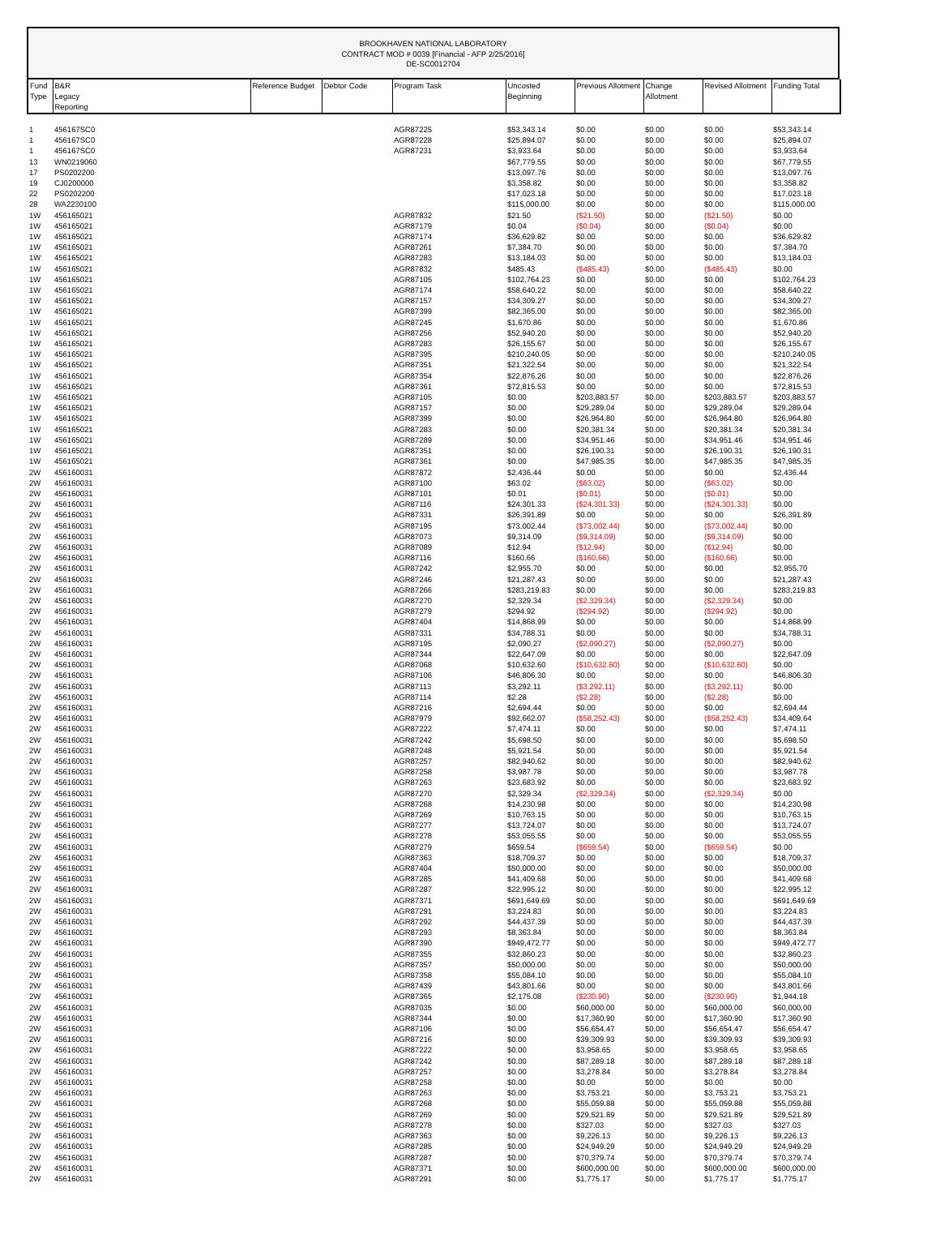BROOKHAVEN NATIONAL LABORATORY
CONTRACT MOD # 0039 [Financial - AFP 2/25/2016]
DE-SC0012704
| Fund Type | B&R Legacy Reporting | Reference Budget | Debtor Code | Program Task | Uncosted Beginning | Previous Allotment | Change Allotment | Revised Allotment | Funding Total |
| --- | --- | --- | --- | --- | --- | --- | --- | --- | --- |
| 1 | 456167SC0 | | | AGR87225 | $53,343.14 | $0.00 | $0.00 | $0.00 | $53,343.14 |
| 1 | 456167SC0 | | | AGR87228 | $25,894.07 | $0.00 | $0.00 | $0.00 | $25,894.07 |
| 1 | 456167SC0 | | | AGR87231 | $3,933.64 | $0.00 | $0.00 | $0.00 | $3,933.64 |
| 13 | WN0219060 | | | | $67,779.55 | $0.00 | $0.00 | $0.00 | $67,779.55 |
| 17 | PS0202200 | | | | $13,097.76 | $0.00 | $0.00 | $0.00 | $13,097.76 |
| 19 | CJ0200000 | | | | $3,358.82 | $0.00 | $0.00 | $0.00 | $3,358.82 |
| 22 | PS0202200 | | | | $17,023.18 | $0.00 | $0.00 | $0.00 | $17,023.18 |
| 28 | WA2230100 | | | | $115,000.00 | $0.00 | $0.00 | $0.00 | $115,000.00 |
| 1W | 456165021 | | | AGR87832 | $21.50 | ($21.50) | $0.00 | ($21.50) | $0.00 |
| 1W | 456165021 | | | AGR87179 | $0.04 | ($0.04) | $0.00 | ($0.04) | $0.00 |
| 1W | 456165021 | | | AGR87174 | $36,629.82 | $0.00 | $0.00 | $0.00 | $36,629.82 |
| 1W | 456165021 | | | AGR87261 | $7,384.70 | $0.00 | $0.00 | $0.00 | $7,384.70 |
| 1W | 456165021 | | | AGR87283 | $13,184.03 | $0.00 | $0.00 | $0.00 | $13,184.03 |
| 1W | 456165021 | | | AGR87832 | $485.43 | ($485.43) | $0.00 | ($485.43) | $0.00 |
| 1W | 456165021 | | | AGR87105 | $102,764.23 | $0.00 | $0.00 | $0.00 | $102,764.23 |
| 1W | 456165021 | | | AGR87174 | $58,640.22 | $0.00 | $0.00 | $0.00 | $58,640.22 |
| 1W | 456165021 | | | AGR87157 | $34,309.27 | $0.00 | $0.00 | $0.00 | $34,309.27 |
| 1W | 456165021 | | | AGR87399 | $82,365.00 | $0.00 | $0.00 | $0.00 | $82,365.00 |
| 1W | 456165021 | | | AGR87245 | $1,670.86 | $0.00 | $0.00 | $0.00 | $1,670.86 |
| 1W | 456165021 | | | AGR87256 | $52,940.20 | $0.00 | $0.00 | $0.00 | $52,940.20 |
| 1W | 456165021 | | | AGR87283 | $26,155.67 | $0.00 | $0.00 | $0.00 | $26,155.67 |
| 1W | 456165021 | | | AGR87395 | $210,240.05 | $0.00 | $0.00 | $0.00 | $210,240.05 |
| 1W | 456165021 | | | AGR87351 | $21,322.54 | $0.00 | $0.00 | $0.00 | $21,322.54 |
| 1W | 456165021 | | | AGR87354 | $22,876.26 | $0.00 | $0.00 | $0.00 | $22,876.26 |
| 1W | 456165021 | | | AGR87361 | $72,815.53 | $0.00 | $0.00 | $0.00 | $72,815.53 |
| 1W | 456165021 | | | AGR87105 | $0.00 | $203,883.57 | $0.00 | $203,883.57 | $203,883.57 |
| 1W | 456165021 | | | AGR87157 | $0.00 | $29,289.04 | $0.00 | $29,289.04 | $29,289.04 |
| 1W | 456165021 | | | AGR87399 | $0.00 | $26,964.80 | $0.00 | $26,964.80 | $26,964.80 |
| 1W | 456165021 | | | AGR87283 | $0.00 | $20,381.34 | $0.00 | $20,381.34 | $20,381.34 |
| 1W | 456165021 | | | AGR87289 | $0.00 | $34,951.46 | $0.00 | $34,951.46 | $34,951.46 |
| 1W | 456165021 | | | AGR87351 | $0.00 | $26,190.31 | $0.00 | $26,190.31 | $26,190.31 |
| 1W | 456165021 | | | AGR87361 | $0.00 | $47,985.35 | $0.00 | $47,985.35 | $47,985.35 |
| 2W | 456160031 | | | AGR87872 | $2,436.44 | $0.00 | $0.00 | $0.00 | $2,436.44 |
| 2W | 456160031 | | | AGR87100 | $63.02 | ($63.02) | $0.00 | ($63.02) | $0.00 |
| 2W | 456160031 | | | AGR87101 | $0.01 | ($0.01) | $0.00 | ($0.01) | $0.00 |
| 2W | 456160031 | | | AGR87116 | $24,301.33 | ($24,301.33) | $0.00 | ($24,301.33) | $0.00 |
| 2W | 456160031 | | | AGR87331 | $26,391.89 | $0.00 | $0.00 | $0.00 | $26,391.89 |
| 2W | 456160031 | | | AGR87195 | $73,002.44 | ($73,002.44) | $0.00 | ($73,002.44) | $0.00 |
| 2W | 456160031 | | | AGR87073 | $9,314.09 | ($9,314.09) | $0.00 | ($9,314.09) | $0.00 |
| 2W | 456160031 | | | AGR87089 | $12.94 | ($12.94) | $0.00 | ($12.94) | $0.00 |
| 2W | 456160031 | | | AGR87116 | $160.66 | ($160.66) | $0.00 | ($160.66) | $0.00 |
| 2W | 456160031 | | | AGR87242 | $2,955.70 | $0.00 | $0.00 | $0.00 | $2,955.70 |
| 2W | 456160031 | | | AGR87246 | $21,287.43 | $0.00 | $0.00 | $0.00 | $21,287.43 |
| 2W | 456160031 | | | AGR87266 | $283,219.83 | $0.00 | $0.00 | $0.00 | $283,219.83 |
| 2W | 456160031 | | | AGR87270 | $2,329.34 | ($2,329.34) | $0.00 | ($2,329.34) | $0.00 |
| 2W | 456160031 | | | AGR87279 | $294.92 | ($294.92) | $0.00 | ($294.92) | $0.00 |
| 2W | 456160031 | | | AGR87404 | $14,868.99 | $0.00 | $0.00 | $0.00 | $14,868.99 |
| 2W | 456160031 | | | AGR87331 | $34,788.31 | $0.00 | $0.00 | $0.00 | $34,788.31 |
| 2W | 456160031 | | | AGR87195 | $2,090.27 | ($2,090.27) | $0.00 | ($2,090.27) | $0.00 |
| 2W | 456160031 | | | AGR87344 | $22,647.09 | $0.00 | $0.00 | $0.00 | $22,647.09 |
| 2W | 456160031 | | | AGR87068 | $10,632.60 | ($10,632.60) | $0.00 | ($10,632.60) | $0.00 |
| 2W | 456160031 | | | AGR87106 | $46,806.30 | $0.00 | $0.00 | $0.00 | $46,806.30 |
| 2W | 456160031 | | | AGR87113 | $3,292.11 | ($3,292.11) | $0.00 | ($3,292.11) | $0.00 |
| 2W | 456160031 | | | AGR87114 | $2.28 | ($2.28) | $0.00 | ($2.28) | $0.00 |
| 2W | 456160031 | | | AGR87216 | $2,694.44 | $0.00 | $0.00 | $0.00 | $2,694.44 |
| 2W | 456160031 | | | AGR87979 | $92,662.07 | ($58,252.43) | $0.00 | ($58,252.43) | $34,409.64 |
| 2W | 456160031 | | | AGR87222 | $7,474.11 | $0.00 | $0.00 | $0.00 | $7,474.11 |
| 2W | 456160031 | | | AGR87242 | $5,698.50 | $0.00 | $0.00 | $0.00 | $5,698.50 |
| 2W | 456160031 | | | AGR87248 | $5,921.54 | $0.00 | $0.00 | $0.00 | $5,921.54 |
| 2W | 456160031 | | | AGR87257 | $82,940.62 | $0.00 | $0.00 | $0.00 | $82,940.62 |
| 2W | 456160031 | | | AGR87258 | $3,987.78 | $0.00 | $0.00 | $0.00 | $3,987.78 |
| 2W | 456160031 | | | AGR87263 | $23,683.92 | $0.00 | $0.00 | $0.00 | $23,683.92 |
| 2W | 456160031 | | | AGR87270 | $2,329.34 | ($2,329.34) | $0.00 | ($2,329.34) | $0.00 |
| 2W | 456160031 | | | AGR87268 | $14,230.98 | $0.00 | $0.00 | $0.00 | $14,230.98 |
| 2W | 456160031 | | | AGR87269 | $10,763.15 | $0.00 | $0.00 | $0.00 | $10,763.15 |
| 2W | 456160031 | | | AGR87277 | $13,724.07 | $0.00 | $0.00 | $0.00 | $13,724.07 |
| 2W | 456160031 | | | AGR87278 | $53,055.55 | $0.00 | $0.00 | $0.00 | $53,055.55 |
| 2W | 456160031 | | | AGR87279 | $659.54 | ($659.54) | $0.00 | ($659.54) | $0.00 |
| 2W | 456160031 | | | AGR87363 | $18,709.37 | $0.00 | $0.00 | $0.00 | $18,709.37 |
| 2W | 456160031 | | | AGR87404 | $50,000.00 | $0.00 | $0.00 | $0.00 | $50,000.00 |
| 2W | 456160031 | | | AGR87285 | $41,409.68 | $0.00 | $0.00 | $0.00 | $41,409.68 |
| 2W | 456160031 | | | AGR87287 | $22,995.12 | $0.00 | $0.00 | $0.00 | $22,995.12 |
| 2W | 456160031 | | | AGR87371 | $691,649.69 | $0.00 | $0.00 | $0.00 | $691,649.69 |
| 2W | 456160031 | | | AGR87291 | $3,224.83 | $0.00 | $0.00 | $0.00 | $3,224.83 |
| 2W | 456160031 | | | AGR87292 | $44,437.39 | $0.00 | $0.00 | $0.00 | $44,437.39 |
| 2W | 456160031 | | | AGR87293 | $8,363.84 | $0.00 | $0.00 | $0.00 | $8,363.84 |
| 2W | 456160031 | | | AGR87390 | $949,472.77 | $0.00 | $0.00 | $0.00 | $949,472.77 |
| 2W | 456160031 | | | AGR87355 | $32,860.23 | $0.00 | $0.00 | $0.00 | $32,860.23 |
| 2W | 456160031 | | | AGR87357 | $50,000.00 | $0.00 | $0.00 | $0.00 | $50,000.00 |
| 2W | 456160031 | | | AGR87358 | $55,084.10 | $0.00 | $0.00 | $0.00 | $55,084.10 |
| 2W | 456160031 | | | AGR87439 | $43,801.66 | $0.00 | $0.00 | $0.00 | $43,801.66 |
| 2W | 456160031 | | | AGR87365 | $2,175.08 | ($230.90) | $0.00 | ($230.90) | $1,944.18 |
| 2W | 456160031 | | | AGR87035 | $0.00 | $60,000.00 | $0.00 | $60,000.00 | $60,000.00 |
| 2W | 456160031 | | | AGR87344 | $0.00 | $17,360.90 | $0.00 | $17,360.90 | $17,360.90 |
| 2W | 456160031 | | | AGR87106 | $0.00 | $56,654.47 | $0.00 | $56,654.47 | $56,654.47 |
| 2W | 456160031 | | | AGR87216 | $0.00 | $39,309.93 | $0.00 | $39,309.93 | $39,309.93 |
| 2W | 456160031 | | | AGR87222 | $0.00 | $3,958.65 | $0.00 | $3,958.65 | $3,958.65 |
| 2W | 456160031 | | | AGR87242 | $0.00 | $87,289.18 | $0.00 | $87,289.18 | $87,289.18 |
| 2W | 456160031 | | | AGR87257 | $0.00 | $3,278.84 | $0.00 | $3,278.84 | $3,278.84 |
| 2W | 456160031 | | | AGR87258 | $0.00 | $0.00 | $0.00 | $0.00 | $0.00 |
| 2W | 456160031 | | | AGR87263 | $0.00 | $3,753.21 | $0.00 | $3,753.21 | $3,753.21 |
| 2W | 456160031 | | | AGR87268 | $0.00 | $55,059.88 | $0.00 | $55,059.88 | $55,059.88 |
| 2W | 456160031 | | | AGR87269 | $0.00 | $29,521.89 | $0.00 | $29,521.89 | $29,521.89 |
| 2W | 456160031 | | | AGR87278 | $0.00 | $327.03 | $0.00 | $327.03 | $327.03 |
| 2W | 456160031 | | | AGR87363 | $0.00 | $9,226.13 | $0.00 | $9,226.13 | $9,226.13 |
| 2W | 456160031 | | | AGR87285 | $0.00 | $24,949.29 | $0.00 | $24,949.29 | $24,949.29 |
| 2W | 456160031 | | | AGR87287 | $0.00 | $70,379.74 | $0.00 | $70,379.74 | $70,379.74 |
| 2W | 456160031 | | | AGR87371 | $0.00 | $600,000.00 | $0.00 | $600,000.00 | $600,000.00 |
| 2W | 456160031 | | | AGR87291 | $0.00 | $1,775.17 | $0.00 | $1,775.17 | $1,775.17 |